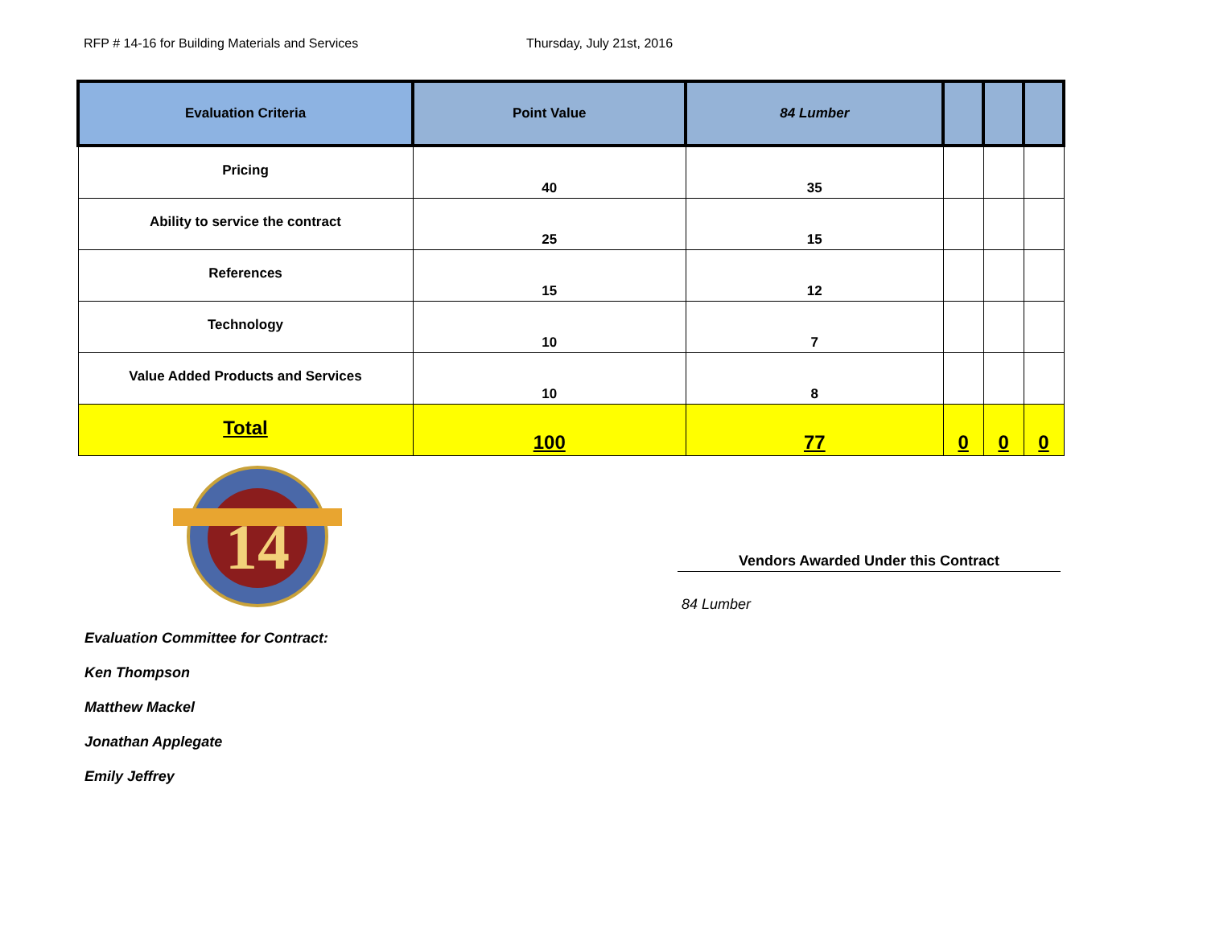RFP # 14-16 for Building Materials and Services Thursday, July 21st, 2016
| Evaluation Criteria | Point Value | 84 Lumber | | | |
| --- | --- | --- | --- | --- | --- |
| Pricing | 40 | 35 | | | |
| Ability to service the contract | 25 | 15 | | | |
| References | 15 | 12 | | | |
| Technology | 10 | 7 | | | |
| Value Added Products and Services | 10 | 8 | | | |
| Total | 100 | 77 | 0 | 0 | 0 |
14
Evaluation Committee for Contract:
Ken Thompson
Matthew Mackel
Jonathan Applegate
Emily Jeffrey
Vendors Awarded Under this Contract
84 Lumber